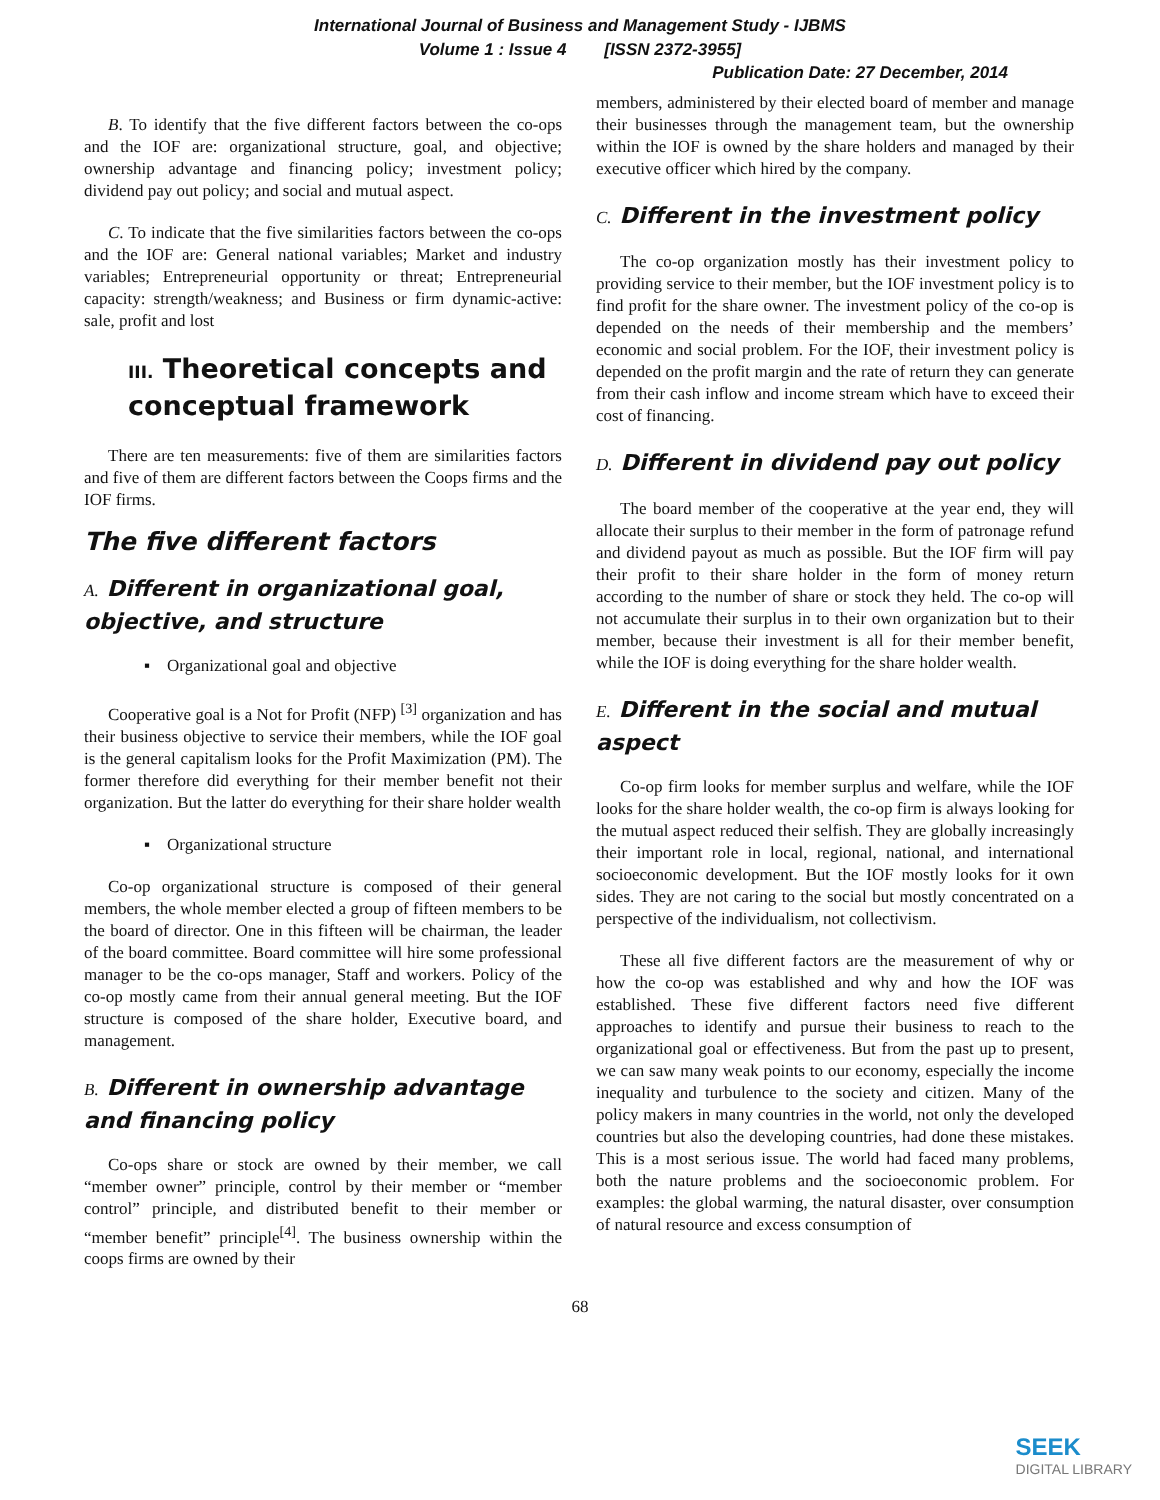International Journal of Business and Management Study - IJBMS
Volume 1 : Issue 4 [ISSN 2372-3955]
Publication Date: 27 December, 2014
B. To identify that the five different factors between the co-ops and the IOF are: organizational structure, goal, and objective; ownership advantage and financing policy; investment policy; dividend pay out policy; and social and mutual aspect.
C. To indicate that the five similarities factors between the co-ops and the IOF are: General national variables; Market and industry variables; Entrepreneurial opportunity or threat; Entrepreneurial capacity: strength/weakness; and Business or firm dynamic-active: sale, profit and lost
III. Theoretical concepts and conceptual framework
There are ten measurements: five of them are similarities factors and five of them are different factors between the Coops firms and the IOF firms.
The five different factors
A. Different in organizational goal, objective, and structure
▪ Organizational goal and objective
Cooperative goal is a Not for Profit (NFP) <sup>[3]</sup> organization and has their business objective to service their members, while the IOF goal is the general capitalism looks for the Profit Maximization (PM). The former therefore did everything for their member benefit not their organization. But the latter do everything for their share holder wealth
▪ Organizational structure
Co-op organizational structure is composed of their general members, the whole member elected a group of fifteen members to be the board of director. One in this fifteen will be chairman, the leader of the board committee. Board committee will hire some professional manager to be the co-ops manager, Staff and workers. Policy of the co-op mostly came from their annual general meeting. But the IOF structure is composed of the share holder, Executive board, and management.
B. Different in ownership advantage and financing policy
Co-ops share or stock are owned by their member, we call “member owner” principle, control by their member or “member control” principle, and distributed benefit to their member or “member benefit” principle<sup>[4]</sup>. The business ownership within the coops firms are owned by their
members, administered by their elected board of member and manage their businesses through the management team, but the ownership within the IOF is owned by the share holders and managed by their executive officer which hired by the company.
C. Different in the investment policy
The co-op organization mostly has their investment policy to providing service to their member, but the IOF investment policy is to find profit for the share owner. The investment policy of the co-op is depended on the needs of their membership and the members’ economic and social problem. For the IOF, their investment policy is depended on the profit margin and the rate of return they can generate from their cash inflow and income stream which have to exceed their cost of financing.
D. Different in dividend pay out policy
The board member of the cooperative at the year end, they will allocate their surplus to their member in the form of patronage refund and dividend payout as much as possible. But the IOF firm will pay their profit to their share holder in the form of money return according to the number of share or stock they held. The co-op will not accumulate their surplus in to their own organization but to their member, because their investment is all for their member benefit, while the IOF is doing everything for the share holder wealth.
E. Different in the social and mutual aspect
Co-op firm looks for member surplus and welfare, while the IOF looks for the share holder wealth, the co-op firm is always looking for the mutual aspect reduced their selfish. They are globally increasingly their important role in local, regional, national, and international socioeconomic development. But the IOF mostly looks for it own sides. They are not caring to the social but mostly concentrated on a perspective of the individualism, not collectivism.
These all five different factors are the measurement of why or how the co-op was established and why and how the IOF was established. These five different factors need five different approaches to identify and pursue their business to reach to the organizational goal or effectiveness. But from the past up to present, we can saw many weak points to our economy, especially the income inequality and turbulence to the society and citizen. Many of the policy makers in many countries in the world, not only the developed countries but also the developing countries, had done these mistakes. This is a most serious issue. The world had faced many problems, both the nature problems and the socioeconomic problem. For examples: the global warming, the natural disaster, over consumption of natural resource and excess consumption of
68
SEEK
DIGITAL LIBRARY